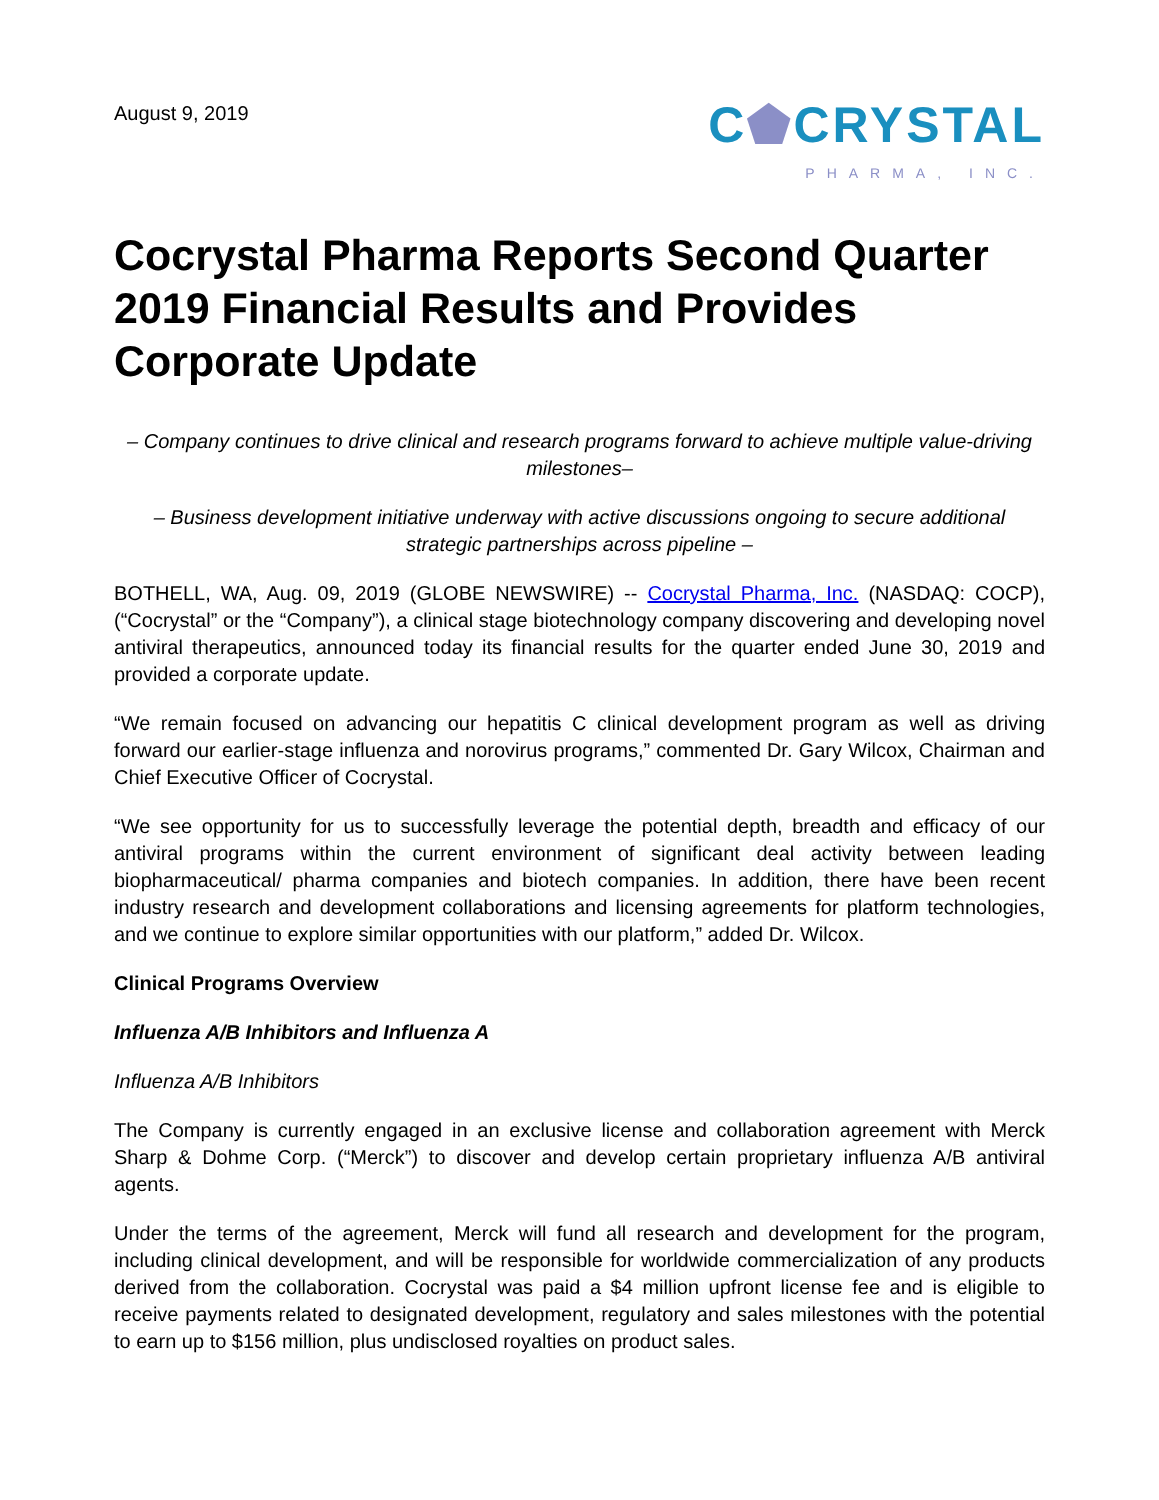August 9, 2019
C⬟CRYSTAL
PHARMA, INC.
Cocrystal Pharma Reports Second Quarter 2019 Financial Results and Provides Corporate Update
– Company continues to drive clinical and research programs forward to achieve multiple value-driving milestones–
– Business development initiative underway with active discussions ongoing to secure additional strategic partnerships across pipeline –
BOTHELL, WA, Aug. 09, 2019 (GLOBE NEWSWIRE) -- Cocrystal Pharma, Inc. (NASDAQ: COCP), (“Cocrystal” or the “Company”), a clinical stage biotechnology company discovering and developing novel antiviral therapeutics, announced today its financial results for the quarter ended June 30, 2019 and provided a corporate update.
“We remain focused on advancing our hepatitis C clinical development program as well as driving forward our earlier-stage influenza and norovirus programs,” commented Dr. Gary Wilcox, Chairman and Chief Executive Officer of Cocrystal.
“We see opportunity for us to successfully leverage the potential depth, breadth and efficacy of our antiviral programs within the current environment of significant deal activity between leading biopharmaceutical/ pharma companies and biotech companies. In addition, there have been recent industry research and development collaborations and licensing agreements for platform technologies, and we continue to explore similar opportunities with our platform,” added Dr. Wilcox.
Clinical Programs Overview
Influenza A/B Inhibitors and Influenza A
Influenza A/B Inhibitors
The Company is currently engaged in an exclusive license and collaboration agreement with Merck Sharp & Dohme Corp. (“Merck”) to discover and develop certain proprietary influenza A/B antiviral agents.
Under the terms of the agreement, Merck will fund all research and development for the program, including clinical development, and will be responsible for worldwide commercialization of any products derived from the collaboration. Cocrystal was paid a $4 million upfront license fee and is eligible to receive payments related to designated development, regulatory and sales milestones with the potential to earn up to $156 million, plus undisclosed royalties on product sales.